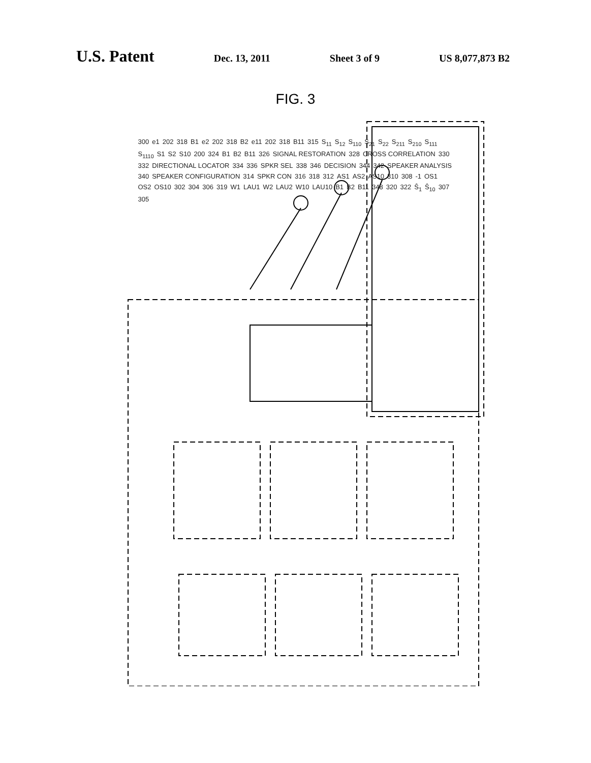U.S. Patent
Dec. 13, 2011 Sheet 3 of 9 US 8,077,873 B2
FIG. 3
300 e1 202 318 B1 e2 202 318 B2 e11 202 318 B11 315 S<sub>11</sub> S<sub>12</sub> S<sub>110</sub> S<sub>21</sub> S<sub>22</sub> S<sub>211</sub> S<sub>210</sub> S<sub>111</sub> S<sub>1110</sub> S1 S2 S10 200 324 B1 B2 B11 326 SIGNAL RESTORATION 328 CROSS CORRELATION 330 332 DIRECTIONAL LOCATOR 334 336 SPKR SEL 338 346 DECISION 344 342 SPEAKER ANALYSIS 340 SPEAKER CONFIGURATION 314 SPKR CON 316 318 312 AS1 AS2 AS10 310 308 -1 OS1 OS2 OS10 302 304 306 319 W1 LAU1 W2 LAU2 W10 LAU10 B1 B2 B11 348 320 322 Ŝ<sub>1</sub> Ŝ<sub>10</sub> 307 305